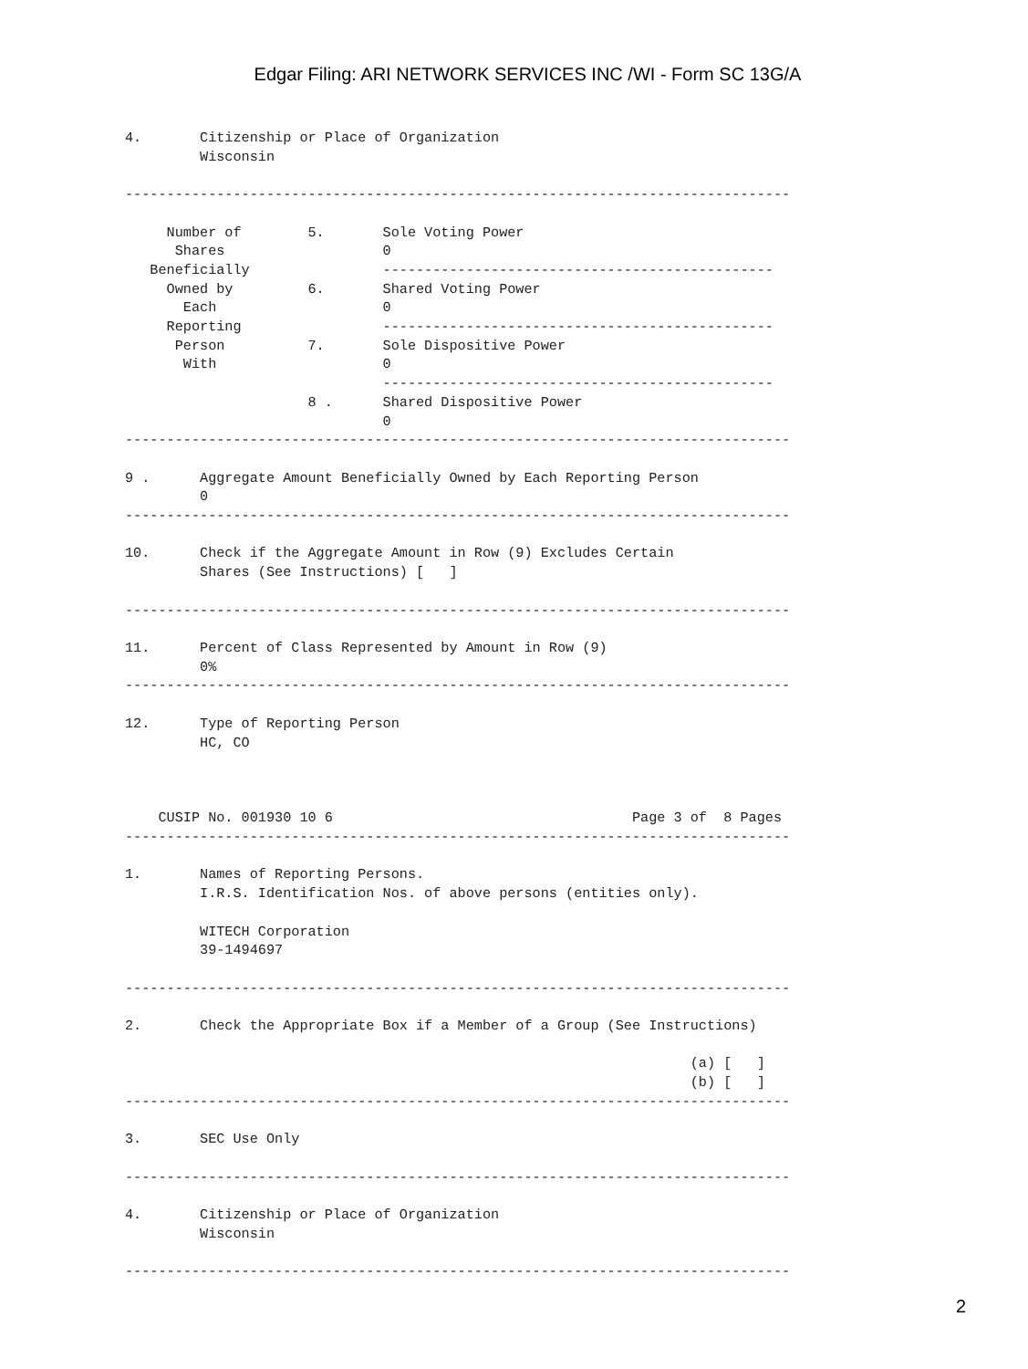Edgar Filing: ARI NETWORK SERVICES INC /WI - Form SC 13G/A
4.       Citizenship or Place of Organization
         Wisconsin

--------------------------------------------------------------------------------

     Number of        5.       Sole Voting Power
      Shares                   0
   Beneficially                -----------------------------------------------
     Owned by         6.       Shared Voting Power
       Each                    0
     Reporting                 -----------------------------------------------
      Person          7.       Sole Dispositive Power
       With                    0
                               -----------------------------------------------
                      8 .      Shared Dispositive Power
                               0
--------------------------------------------------------------------------------

9 .      Aggregate Amount Beneficially Owned by Each Reporting Person
         0
--------------------------------------------------------------------------------

10.      Check if the Aggregate Amount in Row (9) Excludes Certain
         Shares (See Instructions) [   ]

--------------------------------------------------------------------------------

11.      Percent of Class Represented by Amount in Row (9)
         0%
--------------------------------------------------------------------------------

12.      Type of Reporting Person
         HC, CO



    CUSIP No. 001930 10 6                                    Page 3 of  8 Pages
--------------------------------------------------------------------------------

1.       Names of Reporting Persons.
         I.R.S. Identification Nos. of above persons (entities only).

         WITECH Corporation
         39-1494697

--------------------------------------------------------------------------------

2.       Check the Appropriate Box if a Member of a Group (See Instructions)

                                                                    (a) [   ]
                                                                    (b) [   ]
--------------------------------------------------------------------------------

3.       SEC Use Only

--------------------------------------------------------------------------------

4.       Citizenship or Place of Organization
         Wisconsin

--------------------------------------------------------------------------------
2